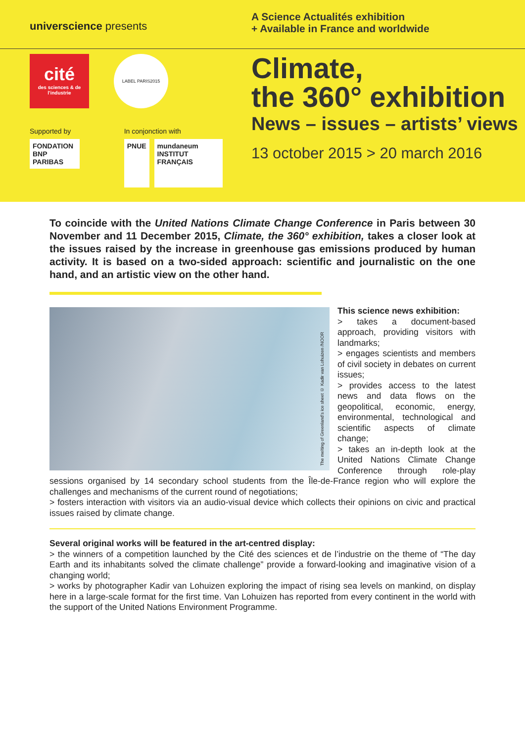universcience presents
A Science Actualités exhibition
+ Available in France and worldwide
cité
des sciences & de l'industrie
LABEL PARIS2015
Supported by
FONDATION
BNP PARIBAS
In conjonction with
PNUE mundaneum
INSTITUT FRANÇAIS
Climate,
the 360° exhibition
News – issues – artists’ views
13 october 2015 > 20 march 2016
To coincide with the United Nations Climate Change Conference in Paris between 30 November and 11 December 2015, Climate, the 360° exhibition, takes a closer look at the issues raised by the increase in greenhouse gas emissions produced by human activity. It is based on a two-sided approach: scientific and journalistic on the one hand, and an artistic view on the other hand.
The melting of Greenland’s ice sheet © Kadir van Lohuizen /NOOR
This science news exhibition:
> takes a document-based approach, providing visitors with landmarks;
> engages scientists and members of civil society in debates on current issues;
> provides access to the latest news and data flows on the geopolitical, economic, energy, environmental, technological and scientific aspects of climate change;
> takes an in-depth look at the United Nations Climate Change Conference through role-play sessions organised by 14 secondary school students from the Île-de-France region who will explore the challenges and mechanisms of the current round of negotiations;
> fosters interaction with visitors via an audio-visual device which collects their opinions on civic and practical issues raised by climate change.
Several original works will be featured in the art-centred display:
> the winners of a competition launched by the Cité des sciences et de l’industrie on the theme of “The day Earth and its inhabitants solved the climate challenge” provide a forward-looking and imaginative vision of a changing world;
> works by photographer Kadir van Lohuizen exploring the impact of rising sea levels on mankind, on display here in a large-scale format for the first time. Van Lohuizen has reported from every continent in the world with the support of the United Nations Environment Programme.